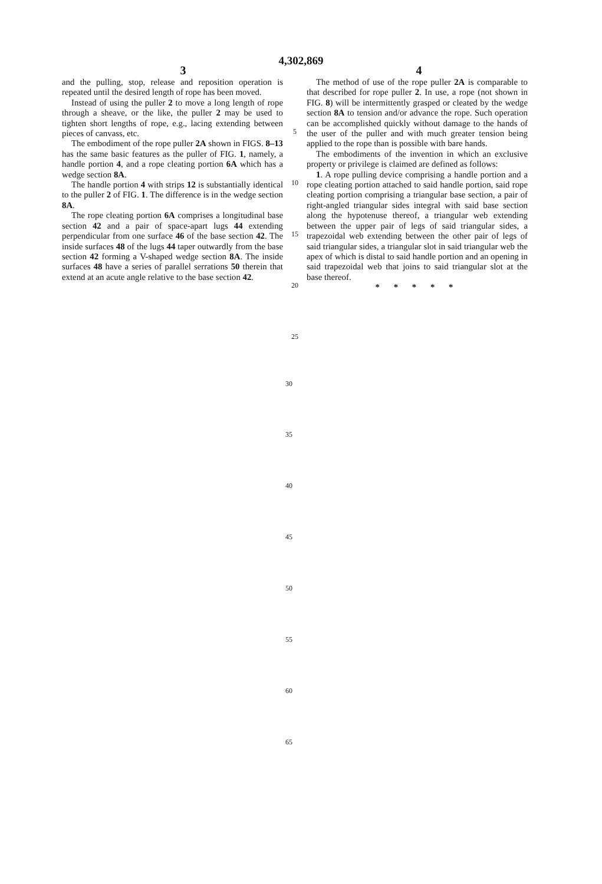4,302,869
3 4
and the pulling, stop, release and reposition operation is repeated until the desired length of rope has been moved.
Instead of using the puller 2 to move a long length of rope through a sheave, or the like, the puller 2 may be used to tighten short lengths of rope, e.g., lacing extending between pieces of canvass, etc.
The embodiment of the rope puller 2A shown in FIGS. 8–13 has the same basic features as the puller of FIG. 1, namely, a handle portion 4, and a rope cleating portion 6A which has a wedge section 8A.
The handle portion 4 with strips 12 is substantially identical to the puller 2 of FIG. 1. The difference is in the wedge section 8A.
The rope cleating portion 6A comprises a longitudinal base section 42 and a pair of space-apart lugs 44 extending perpendicular from one surface 46 of the base section 42. The inside surfaces 48 of the lugs 44 taper outwardly from the base section 42 forming a V-shaped wedge section 8A. The inside surfaces 48 have a series of parallel serrations 50 therein that extend at an acute angle relative to the base section 42.
5
10
15
20
25
The method of use of the rope puller 2A is comparable to that described for rope puller 2. In use, a rope (not shown in FIG. 8) will be intermittently grasped or cleated by the wedge section 8A to tension and/or advance the rope. Such operation can be accomplished quickly without damage to the hands of the user of the puller and with much greater tension being applied to the rope than is possible with bare hands.
The embodiments of the invention in which an exclusive property or privilege is claimed are defined as follows:
1. A rope pulling device comprising a handle portion and a rope cleating portion attached to said handle portion, said rope cleating portion comprising a triangular base section, a pair of right-angled triangular sides integral with said base section along the hypotenuse thereof, a triangular web extending between the upper pair of legs of said triangular sides, a trapezoidal web extending between the other pair of legs of said triangular sides, a triangular slot in said triangular web the apex of which is distal to said handle portion and an opening in said trapezoidal web that joins to said triangular slot at the base thereof.
* * * * *
30
35
40
45
50
55
60
65